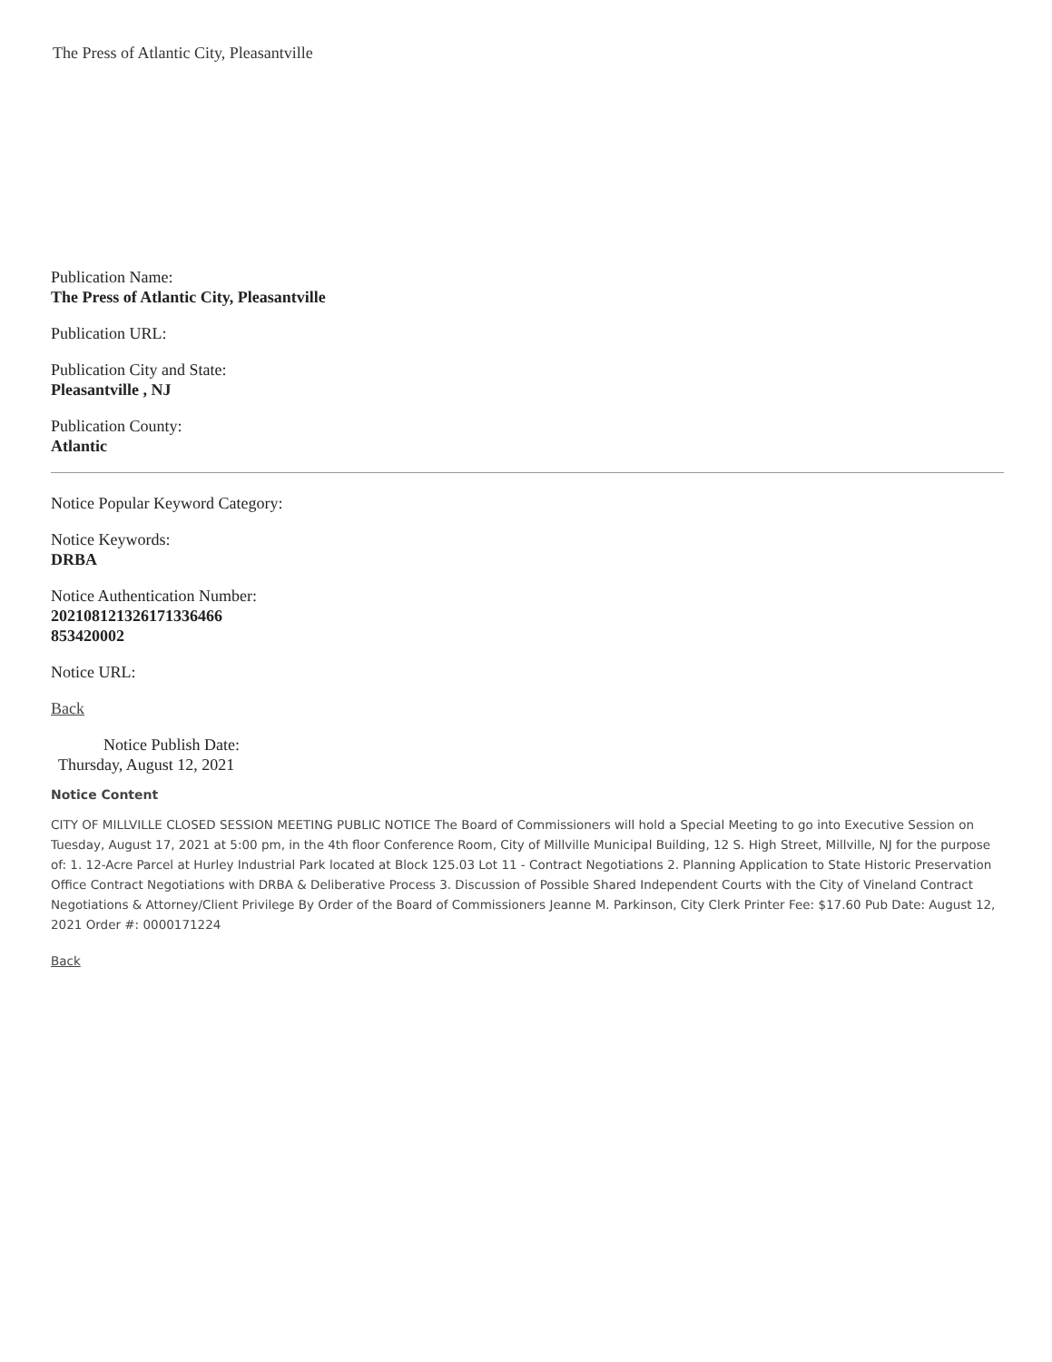The Press of Atlantic City, Pleasantville
Publication Name:
The Press of Atlantic City, Pleasantville
Publication URL:
Publication City and State:
Pleasantville , NJ
Publication County:
Atlantic
Notice Popular Keyword Category:
Notice Keywords:
DRBA
Notice Authentication Number:
202108121326171336466
853420002
Notice URL:
Back
Notice Publish Date:
Thursday, August 12, 2021
Notice Content
CITY OF MILLVILLE CLOSED SESSION MEETING PUBLIC NOTICE The Board of Commissioners will hold a Special Meeting to go into Executive Session on Tuesday, August 17, 2021 at 5:00 pm, in the 4th floor Conference Room, City of Millville Municipal Building, 12 S. High Street, Millville, NJ for the purpose of: 1. 12-Acre Parcel at Hurley Industrial Park located at Block 125.03 Lot 11 - Contract Negotiations 2. Planning Application to State Historic Preservation Office Contract Negotiations with DRBA & Deliberative Process 3. Discussion of Possible Shared Independent Courts with the City of Vineland Contract Negotiations & Attorney/Client Privilege By Order of the Board of Commissioners Jeanne M. Parkinson, City Clerk Printer Fee: $17.60 Pub Date: August 12, 2021 Order #: 0000171224
Back